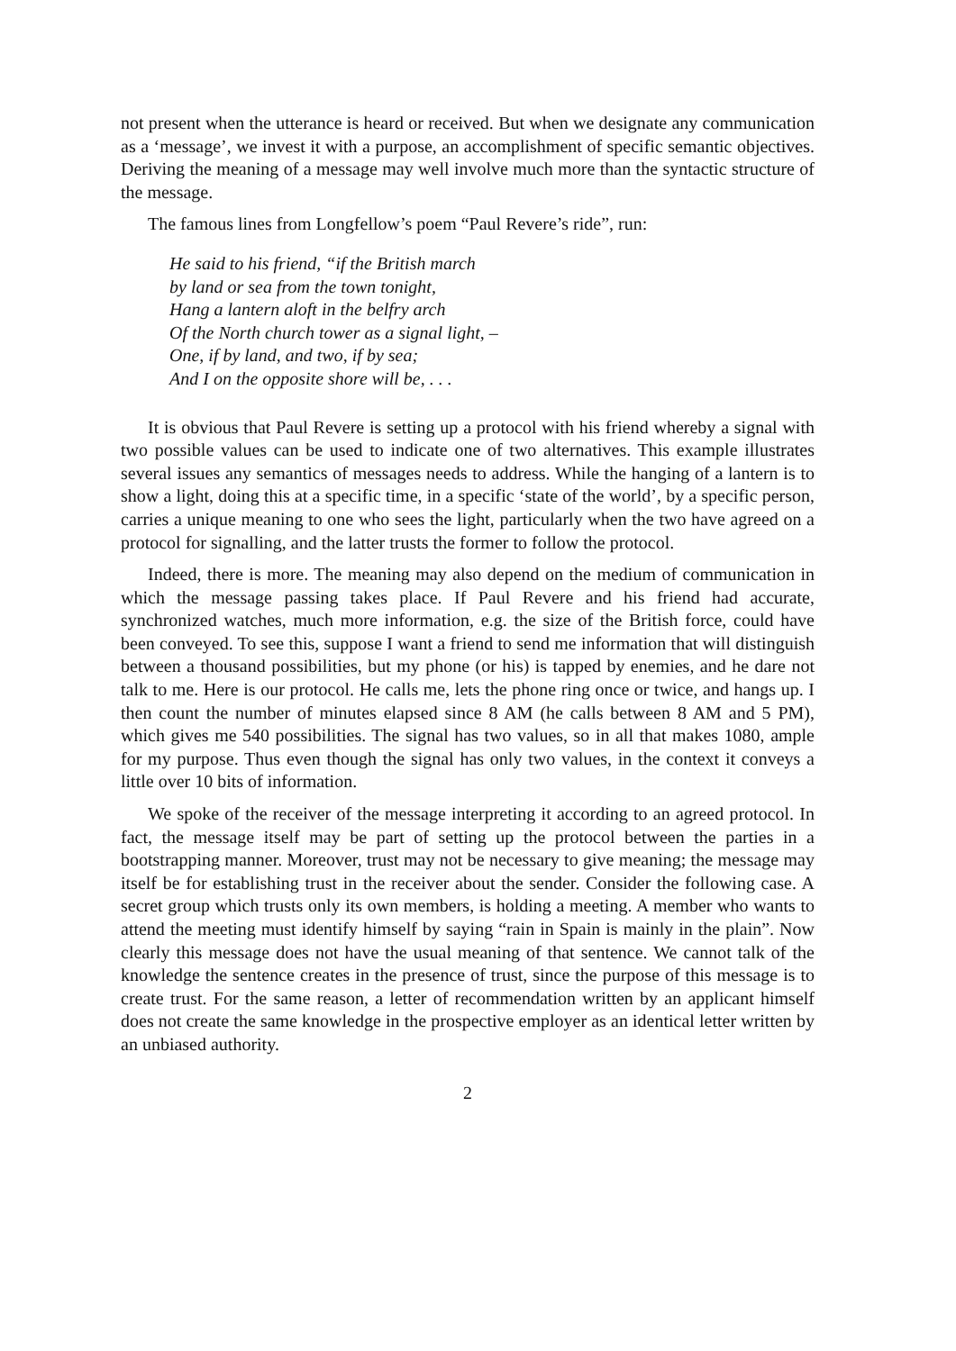not present when the utterance is heard or received. But when we designate any communication as a ‘message’, we invest it with a purpose, an accomplishment of specific semantic objectives. Deriving the meaning of a message may well involve much more than the syntactic structure of the message.
The famous lines from Longfellow’s poem “Paul Revere’s ride”, run:
He said to his friend, “if the British march
by land or sea from the town tonight,
Hang a lantern aloft in the belfry arch
Of the North church tower as a signal light, –
One, if by land, and two, if by sea;
And I on the opposite shore will be, . . .
It is obvious that Paul Revere is setting up a protocol with his friend whereby a signal with two possible values can be used to indicate one of two alternatives. This example illustrates several issues any semantics of messages needs to address. While the hanging of a lantern is to show a light, doing this at a specific time, in a specific ‘state of the world’, by a specific person, carries a unique meaning to one who sees the light, particularly when the two have agreed on a protocol for signalling, and the latter trusts the former to follow the protocol.
Indeed, there is more. The meaning may also depend on the medium of communication in which the message passing takes place. If Paul Revere and his friend had accurate, synchronized watches, much more information, e.g. the size of the British force, could have been conveyed. To see this, suppose I want a friend to send me information that will distinguish between a thousand possibilities, but my phone (or his) is tapped by enemies, and he dare not talk to me. Here is our protocol. He calls me, lets the phone ring once or twice, and hangs up. I then count the number of minutes elapsed since 8 AM (he calls between 8 AM and 5 PM), which gives me 540 possibilities. The signal has two values, so in all that makes 1080, ample for my purpose. Thus even though the signal has only two values, in the context it conveys a little over 10 bits of information.
We spoke of the receiver of the message interpreting it according to an agreed protocol. In fact, the message itself may be part of setting up the protocol between the parties in a bootstrapping manner. Moreover, trust may not be necessary to give meaning; the message may itself be for establishing trust in the receiver about the sender. Consider the following case. A secret group which trusts only its own members, is holding a meeting. A member who wants to attend the meeting must identify himself by saying “rain in Spain is mainly in the plain”. Now clearly this message does not have the usual meaning of that sentence. We cannot talk of the knowledge the sentence creates in the presence of trust, since the purpose of this message is to create trust. For the same reason, a letter of recommendation written by an applicant himself does not create the same knowledge in the prospective employer as an identical letter written by an unbiased authority.
2